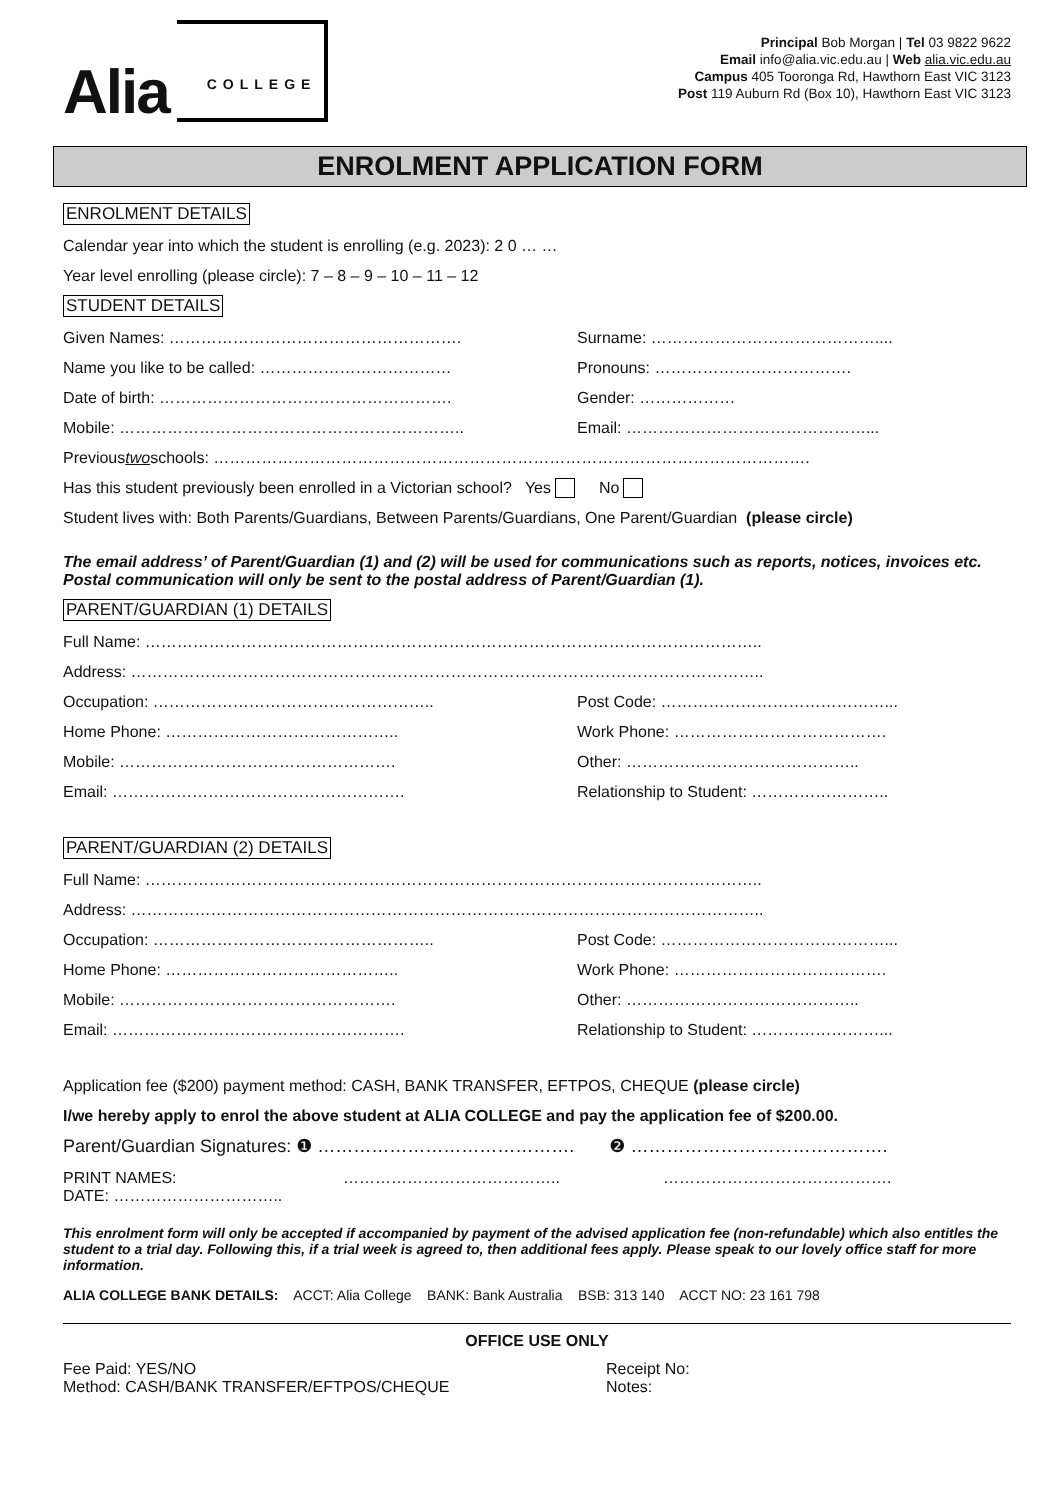Alia COLLEGE
Principal Bob Morgan | Tel 03 9822 9622
Email info@alia.vic.edu.au | Web alia.vic.edu.au
Campus 405 Tooronga Rd, Hawthorn East VIC 3123
Post 119 Auburn Rd (Box 10), Hawthorn East VIC 3123
ENROLMENT APPLICATION FORM
ENROLMENT DETAILS
Calendar year into which the student is enrolling (e.g. 2023): 2 0 … …
Year level enrolling (please circle): 7 – 8 – 9 – 10 – 11 – 12
STUDENT DETAILS
Given Names: ………………………………………………. Surname: ……………………………………....
Name you like to be called: ……………………………… Pronouns: ……………………………….
Date of birth: ………………………………………………. Gender: ………………
Mobile: ……………………………………………………….. Email: ………………………………………...
Previous two schools: ………………………………………………………………………………………………….
Has this student previously been enrolled in a Victorian school? Yes No
Student lives with: Both Parents/Guardians, Between Parents/Guardians, One Parent/Guardian (please circle)
The email address’ of Parent/Guardian (1) and (2) will be used for communications such as reports, notices, invoices etc. Postal communication will only be sent to the postal address of Parent/Guardian (1).
PARENT/GUARDIAN (1) DETAILS
Full Name: ……………………………………………………………………………………………………..
Address: ………………………………………………………………………………………………………..
Occupation: …………………………………………….. Post Code: ……………………………………...
Home Phone: …………………………………….. Work Phone: ………………………………….
Mobile: ……………………………………………. Other: ……………………………………..
Email: ……………………………………………….
Relationship to Student: ……………………..
PARENT/GUARDIAN (2) DETAILS
Full Name: ……………………………………………………………………………………………………..
Address: ………………………………………………………………………………………………………..
Occupation: …………………………………………….. Post Code: ……………………………………...
Home Phone: …………………………………….. Work Phone: ………………………………….
Mobile: ……………………………………………. Other: ……………………………………..
Email: ……………………………………………….
Relationship to Student: ……………………...
Application fee ($200) payment method: CASH, BANK TRANSFER, EFTPOS, CHEQUE (please circle)
I/we hereby apply to enrol the above student at ALIA COLLEGE and pay the application fee of $200.00.
Parent/Guardian Signatures: ❶ ……………………………………. ❷ …………………………………….
PRINT NAMES: ………………………………….. …………………………………….
DATE: …………………………..
This enrolment form will only be accepted if accompanied by payment of the advised application fee (non-refundable) which also entitles the student to a trial day. Following this, if a trial week is agreed to, then additional fees apply. Please speak to our lovely office staff for more information.
ALIA COLLEGE BANK DETAILS: ACCT: Alia College BANK: Bank Australia BSB: 313 140 ACCT NO: 23 161 798
OFFICE USE ONLY
Fee Paid: YES/NO
Method: CASH/BANK TRANSFER/EFTPOS/CHEQUE
Receipt No:
Notes: